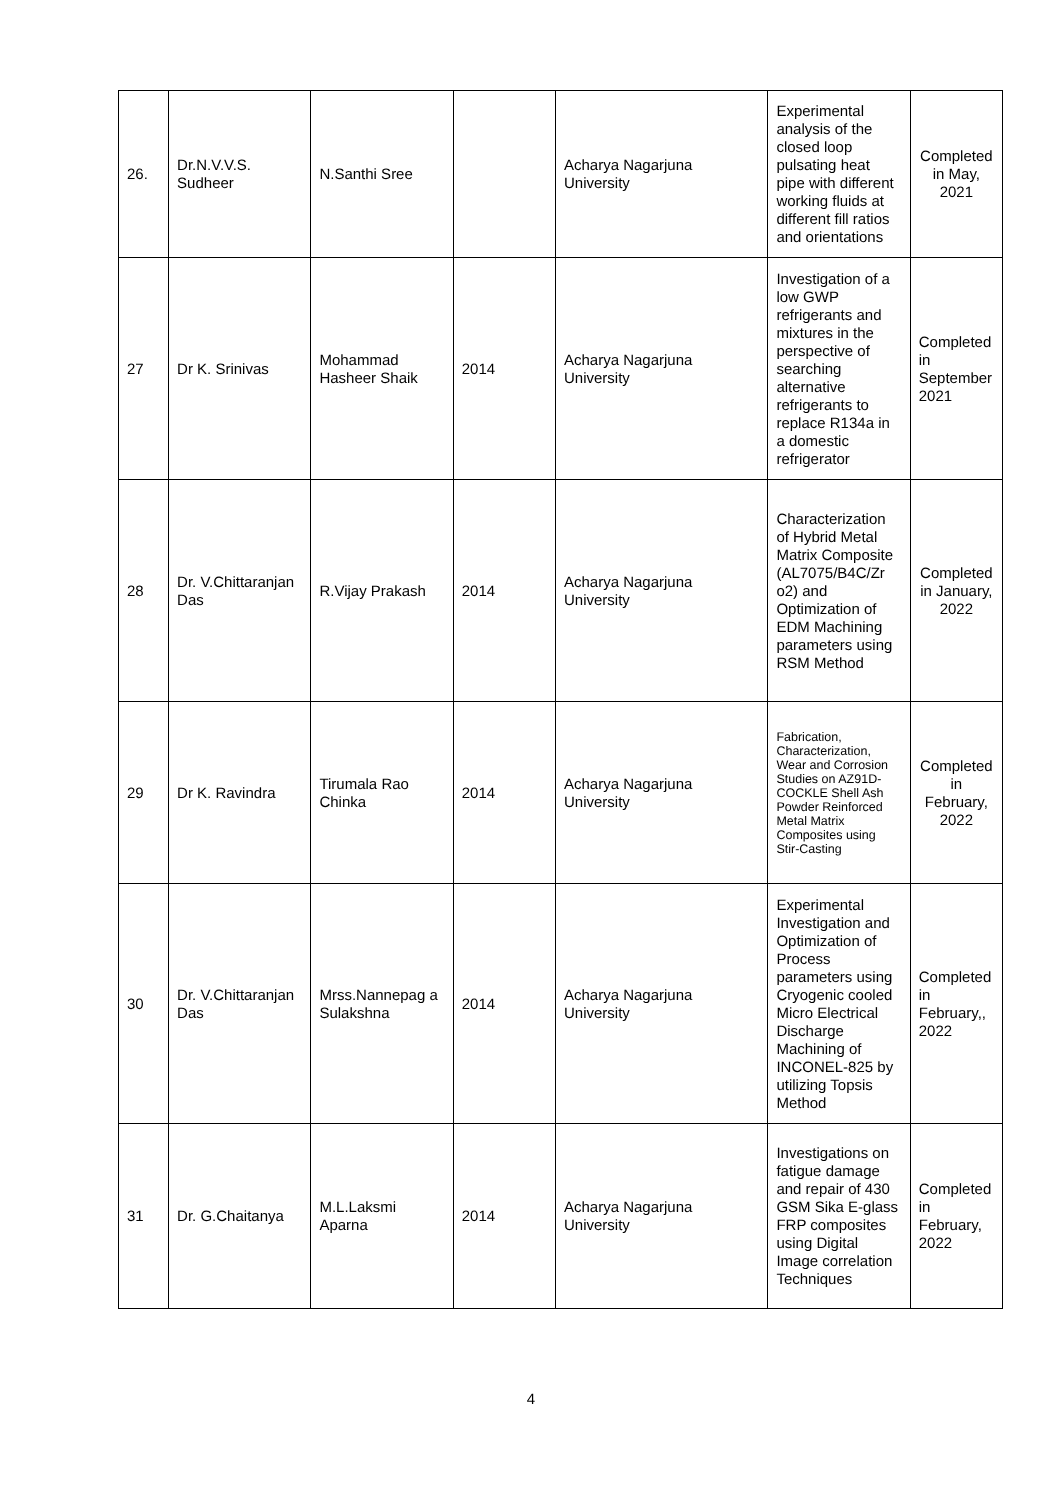| 26. | Dr.N.V.V.S. Sudheer | N.Santhi Sree | | Acharya Nagarjuna University | Experimental analysis of the closed loop pulsating heat pipe with different working fluids at different fill ratios and orientations | Completed in May, 2021 |
| 27 | Dr K. Srinivas | Mohammad Hasheer Shaik | 2014 | Acharya Nagarjuna University | Investigation of a low GWP refrigerants and mixtures in the perspective of searching alternative refrigerants to replace R134a in a domestic refrigerator | Completed in September 2021 |
| 28 | Dr. V.Chittaranjan Das | R.Vijay Prakash | 2014 | Acharya Nagarjuna University | Characterization of Hybrid Metal Matrix Composite (AL7075/B4C/Zr o2) and Optimization of EDM Machining parameters using RSM Method | Completed in January, 2022 |
| 29 | Dr K. Ravindra | Tirumala Rao Chinka | 2014 | Acharya Nagarjuna University | Fabrication, Characterization, Wear and Corrosion Studies on AZ91D-COCKLE Shell Ash Powder Reinforced Metal Matrix Composites using Stir-Casting | Completed in February, 2022 |
| 30 | Dr. V.Chittaranjan Das | Mrss.Nannepag a Sulakshna | 2014 | Acharya Nagarjuna University | Experimental Investigation and Optimization of Process parameters using Cryogenic cooled Micro Electrical Discharge Machining of INCONEL-825 by utilizing Topsis Method | Completed in February,, 2022 |
| 31 | Dr. G.Chaitanya | M.L.Laksmi Aparna | 2014 | Acharya Nagarjuna University | Investigations on fatigue damage and repair of 430 GSM Sika E-glass FRP composites using Digital Image correlation Techniques | Completed in February, 2022 |
4